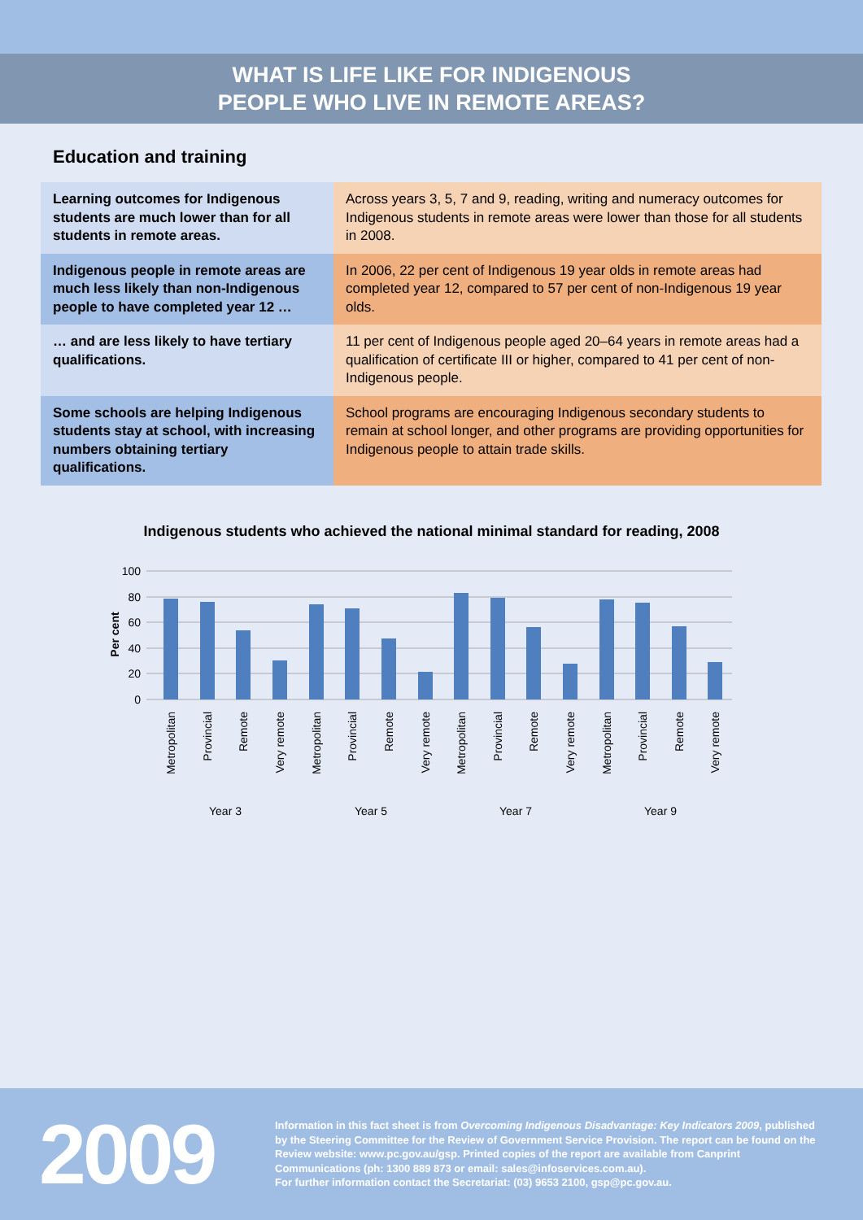WHAT IS LIFE LIKE FOR INDIGENOUS
PEOPLE WHO LIVE IN REMOTE AREAS?
Education and training
| Learning outcomes for Indigenous students are much lower than for all students in remote areas. | Across years 3, 5, 7 and 9, reading, writing and numeracy outcomes for Indigenous students in remote areas were lower than those for all students in 2008. |
| Indigenous people in remote areas are much less likely than non-Indigenous people to have completed year 12 … | In 2006, 22 per cent of Indigenous 19 year olds in remote areas had completed year 12, compared to 57 per cent of non-Indigenous 19 year olds. |
| … and are less likely to have tertiary qualifications. | 11 per cent of Indigenous people aged 20–64 years in remote areas had a qualification of certificate III or higher, compared to 41 per cent of non-Indigenous people. |
| Some schools are helping Indigenous students stay at school, with increasing numbers obtaining tertiary qualifications. | School programs are encouraging Indigenous secondary students to remain at school longer, and other programs are providing opportunities for Indigenous people to attain trade skills. |
Indigenous students who achieved the national minimal standard for reading, 2008
100
80
60
40
20
0
Per cent
Metropolitan
Provincial
Remote
Very remote
Metropolitan
Provincial
Remote
Very remote
Metropolitan
Provincial
Remote
Very remote
Metropolitan
Provincial
Remote
Very remote
Year 3
Year 5
Year 7
Year 9
2009
Information in this fact sheet is from Overcoming Indigenous Disadvantage: Key Indicators 2009, published by the Steering Committee for the Review of Government Service Provision. The report can be found on the Review website: www.pc.gov.au/gsp. Printed copies of the report are available from Canprint Communications (ph: 1300 889 873 or email: sales@infoservices.com.au).
For further information contact the Secretariat: (03) 9653 2100, gsp@pc.gov.au.